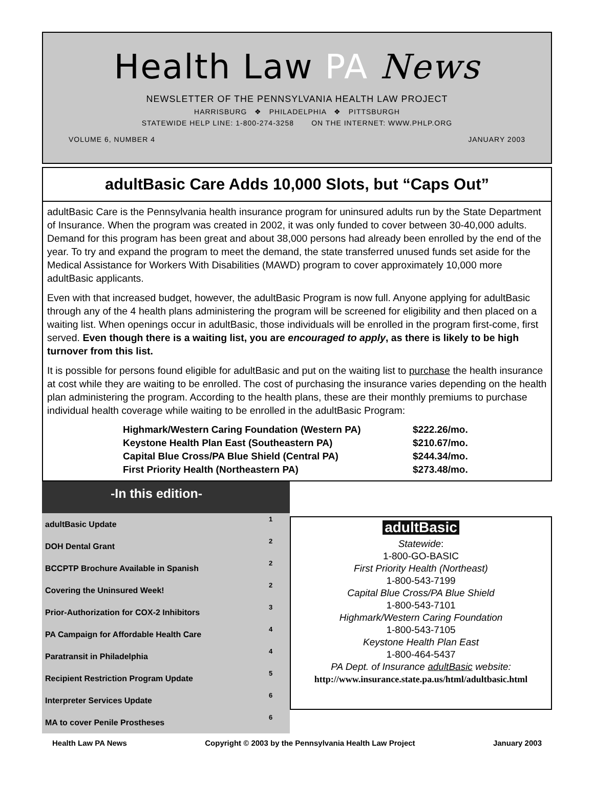Health Law PA News
NEWSLETTER OF THE PENNSYLVANIA HEALTH LAW PROJECT
HARRISBURG ❖ PHILADELPHIA ❖ PITTSBURGH
STATEWIDE HELP LINE: 1-800-274-3258 ON THE INTERNET: WWW.PHLP.ORG
VOLUME 6, NUMBER 4 JANUARY 2003
adultBasic Care Adds 10,000 Slots, but “Caps Out”
adultBasic Care is the Pennsylvania health insurance program for uninsured adults run by the State Department of Insurance. When the program was created in 2002, it was only funded to cover between 30-40,000 adults. Demand for this program has been great and about 38,000 persons had already been enrolled by the end of the year. To try and expand the program to meet the demand, the state transferred unused funds set aside for the Medical Assistance for Workers With Disabilities (MAWD) program to cover approximately 10,000 more adultBasic applicants.
Even with that increased budget, however, the adultBasic Program is now full. Anyone applying for adultBasic through any of the 4 health plans administering the program will be screened for eligibility and then placed on a waiting list. When openings occur in adultBasic, those individuals will be enrolled in the program first-come, first served. Even though there is a waiting list, you are encouraged to apply, as there is likely to be high turnover from this list.
It is possible for persons found eligible for adultBasic and put on the waiting list to purchase the health insurance at cost while they are waiting to be enrolled. The cost of purchasing the insurance varies depending on the health plan administering the program. According to the health plans, these are their monthly premiums to purchase individual health coverage while waiting to be enrolled in the adultBasic Program:
| Highmark/Western Caring Foundation (Western PA) | $222.26/mo. |
| Keystone Health Plan East (Southeastern PA) | $210.67/mo. |
| Capital Blue Cross/PA Blue Shield (Central PA) | $244.34/mo. |
| First Priority Health (Northeastern PA) | $273.48/mo. |
-In this edition-
| adultBasic Update | 1 |
| DOH Dental Grant | 2 |
| BCCPTP Brochure Available in Spanish | 2 |
| Covering the Uninsured Week! | 2 |
| Prior-Authorization for COX-2 Inhibitors | 3 |
| PA Campaign for Affordable Health Care | 4 |
| Paratransit in Philadelphia | 4 |
| Recipient Restriction Program Update | 5 |
| Interpreter Services Update | 6 |
| MA to cover Penile Prostheses | 6 |
adultBasic
Statewide:
1-800-GO-BASIC
First Priority Health (Northeast)
1-800-543-7199
Capital Blue Cross/PA Blue Shield
1-800-543-7101
Highmark/Western Caring Foundation
1-800-543-7105
Keystone Health Plan East
1-800-464-5437
PA Dept. of Insurance adultBasic website:
http://www.insurance.state.pa.us/html/adultbasic.html
Health Law PA News Copyright © 2003 by the Pennsylvania Health Law Project January 2003